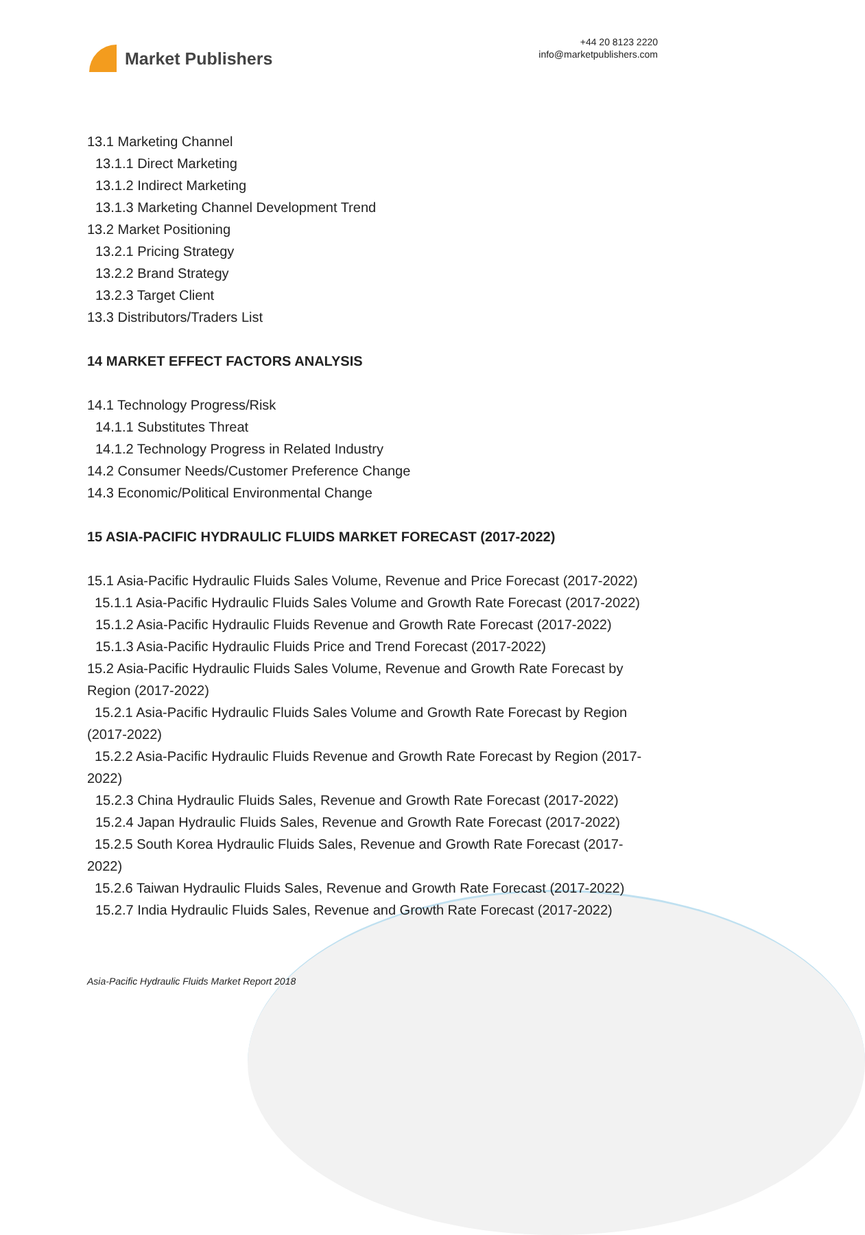Market Publishers
+44 20 8123 2220
info@marketpublishers.com
13.1 Marketing Channel
13.1.1 Direct Marketing
13.1.2 Indirect Marketing
13.1.3 Marketing Channel Development Trend
13.2 Market Positioning
13.2.1 Pricing Strategy
13.2.2 Brand Strategy
13.2.3 Target Client
13.3 Distributors/Traders List
14 MARKET EFFECT FACTORS ANALYSIS
14.1 Technology Progress/Risk
14.1.1 Substitutes Threat
14.1.2 Technology Progress in Related Industry
14.2 Consumer Needs/Customer Preference Change
14.3 Economic/Political Environmental Change
15 ASIA-PACIFIC HYDRAULIC FLUIDS MARKET FORECAST (2017-2022)
15.1 Asia-Pacific Hydraulic Fluids Sales Volume, Revenue and Price Forecast (2017-2022)
15.1.1 Asia-Pacific Hydraulic Fluids Sales Volume and Growth Rate Forecast (2017-2022)
15.1.2 Asia-Pacific Hydraulic Fluids Revenue and Growth Rate Forecast (2017-2022)
15.1.3 Asia-Pacific Hydraulic Fluids Price and Trend Forecast (2017-2022)
15.2 Asia-Pacific Hydraulic Fluids Sales Volume, Revenue and Growth Rate Forecast by Region (2017-2022)
15.2.1 Asia-Pacific Hydraulic Fluids Sales Volume and Growth Rate Forecast by Region (2017-2022)
15.2.2 Asia-Pacific Hydraulic Fluids Revenue and Growth Rate Forecast by Region (2017-2022)
15.2.3 China Hydraulic Fluids Sales, Revenue and Growth Rate Forecast (2017-2022)
15.2.4 Japan Hydraulic Fluids Sales, Revenue and Growth Rate Forecast (2017-2022)
15.2.5 South Korea Hydraulic Fluids Sales, Revenue and Growth Rate Forecast (2017-2022)
15.2.6 Taiwan Hydraulic Fluids Sales, Revenue and Growth Rate Forecast (2017-2022)
15.2.7 India Hydraulic Fluids Sales, Revenue and Growth Rate Forecast (2017-2022)
Asia-Pacific Hydraulic Fluids Market Report 2018